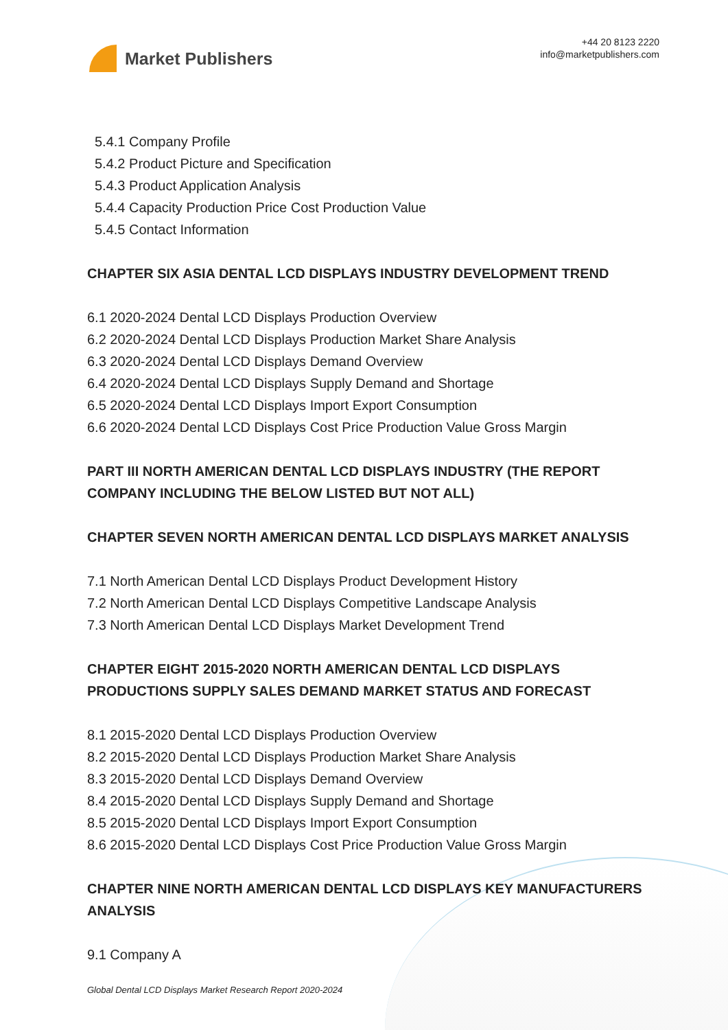Market Publishers
+44 20 8123 2220
info@marketpublishers.com
5.4.1 Company Profile
5.4.2 Product Picture and Specification
5.4.3 Product Application Analysis
5.4.4 Capacity Production Price Cost Production Value
5.4.5 Contact Information
CHAPTER SIX ASIA DENTAL LCD DISPLAYS INDUSTRY DEVELOPMENT TREND
6.1 2020-2024 Dental LCD Displays Production Overview
6.2 2020-2024 Dental LCD Displays Production Market Share Analysis
6.3 2020-2024 Dental LCD Displays Demand Overview
6.4 2020-2024 Dental LCD Displays Supply Demand and Shortage
6.5 2020-2024 Dental LCD Displays Import Export Consumption
6.6 2020-2024 Dental LCD Displays Cost Price Production Value Gross Margin
PART III NORTH AMERICAN DENTAL LCD DISPLAYS INDUSTRY (THE REPORT COMPANY INCLUDING THE BELOW LISTED BUT NOT ALL)
CHAPTER SEVEN NORTH AMERICAN DENTAL LCD DISPLAYS MARKET ANALYSIS
7.1 North American Dental LCD Displays Product Development History
7.2 North American Dental LCD Displays Competitive Landscape Analysis
7.3 North American Dental LCD Displays Market Development Trend
CHAPTER EIGHT 2015-2020 NORTH AMERICAN DENTAL LCD DISPLAYS PRODUCTIONS SUPPLY SALES DEMAND MARKET STATUS AND FORECAST
8.1 2015-2020 Dental LCD Displays Production Overview
8.2 2015-2020 Dental LCD Displays Production Market Share Analysis
8.3 2015-2020 Dental LCD Displays Demand Overview
8.4 2015-2020 Dental LCD Displays Supply Demand and Shortage
8.5 2015-2020 Dental LCD Displays Import Export Consumption
8.6 2015-2020 Dental LCD Displays Cost Price Production Value Gross Margin
CHAPTER NINE NORTH AMERICAN DENTAL LCD DISPLAYS KEY MANUFACTURERS ANALYSIS
9.1 Company A
Global Dental LCD Displays Market Research Report 2020-2024